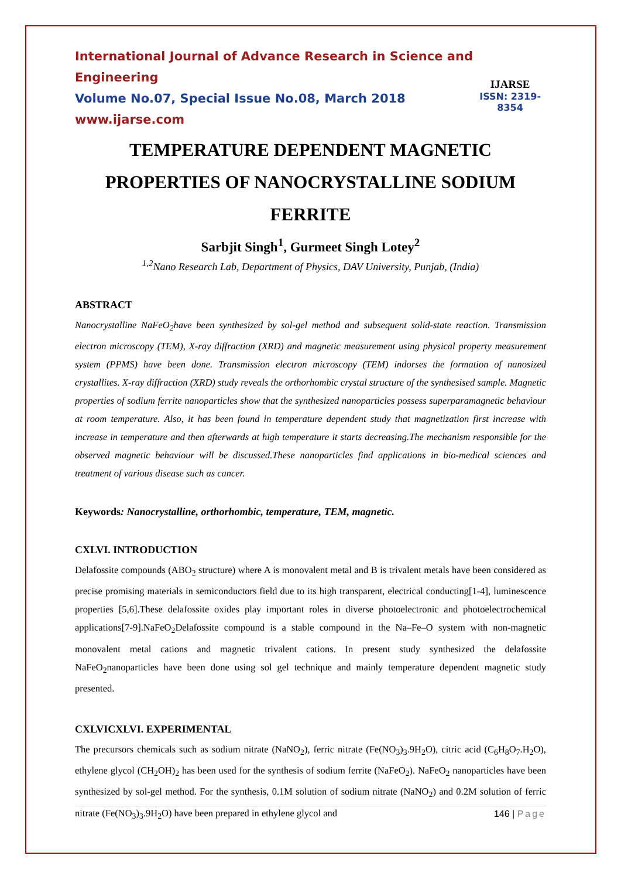International Journal of Advance Research in Science and Engineering
Volume No.07, Special Issue No.08, March 2018
www.ijarse.com
IJARSE
ISSN: 2319-8354
TEMPERATURE DEPENDENT MAGNETIC PROPERTIES OF NANOCRYSTALLINE SODIUM FERRITE
Sarbjit Singh<sup>1</sup>, Gurmeet Singh Lotey<sup>2</sup>
<sup>1,2</sup>Nano Research Lab, Department of Physics, DAV University, Punjab, (India)
ABSTRACT
Nanocrystalline NaFeO<sub>2</sub>have been synthesized by sol-gel method and subsequent solid-state reaction. Transmission electron microscopy (TEM), X-ray diffraction (XRD) and magnetic measurement using physical property measurement system (PPMS) have been done. Transmission electron microscopy (TEM) indorses the formation of nanosized crystallites. X-ray diffraction (XRD) study reveals the orthorhombic crystal structure of the synthesised sample. Magnetic properties of sodium ferrite nanoparticles show that the synthesized nanoparticles possess superparamagnetic behaviour at room temperature. Also, it has been found in temperature dependent study that magnetization first increase with increase in temperature and then afterwards at high temperature it starts decreasing.The mechanism responsible for the observed magnetic behaviour will be discussed.These nanoparticles find applications in bio-medical sciences and treatment of various disease such as cancer.
Keywords: Nanocrystalline, orthorhombic, temperature, TEM, magnetic.
CXLVI. INTRODUCTION
Delafossite compounds (ABO<sub>2</sub> structure) where A is monovalent metal and B is trivalent metals have been considered as precise promising materials in semiconductors field due to its high transparent, electrical conducting[1-4], luminescence properties [5,6].These delafossite oxides play important roles in diverse photoelectronic and photoelectrochemical applications[7-9].NaFeO<sub>2</sub>Delafossite compound is a stable compound in the Na–Fe–O system with non-magnetic monovalent metal cations and magnetic trivalent cations. In present study synthesized the delafossite NaFeO<sub>2</sub>nanoparticles have been done using sol gel technique and mainly temperature dependent magnetic study presented.
CXLVICXLVI. EXPERIMENTAL
The precursors chemicals such as sodium nitrate (NaNO<sub>2</sub>), ferric nitrate (Fe(NO<sub>3</sub>)<sub>3</sub>.9H<sub>2</sub>O), citric acid (C<sub>6</sub>H<sub>8</sub>O<sub>7</sub>.H<sub>2</sub>O), ethylene glycol (CH<sub>2</sub>OH)<sub>2</sub> has been used for the synthesis of sodium ferrite (NaFeO<sub>2</sub>). NaFeO<sub>2</sub> nanoparticles have been synthesized by sol-gel method. For the synthesis, 0.1M solution of sodium nitrate (NaNO<sub>2</sub>) and 0.2M solution of ferric nitrate (Fe(NO<sub>3</sub>)<sub>3</sub>.9H<sub>2</sub>O) have been prepared in ethylene glycol and
146 | Page